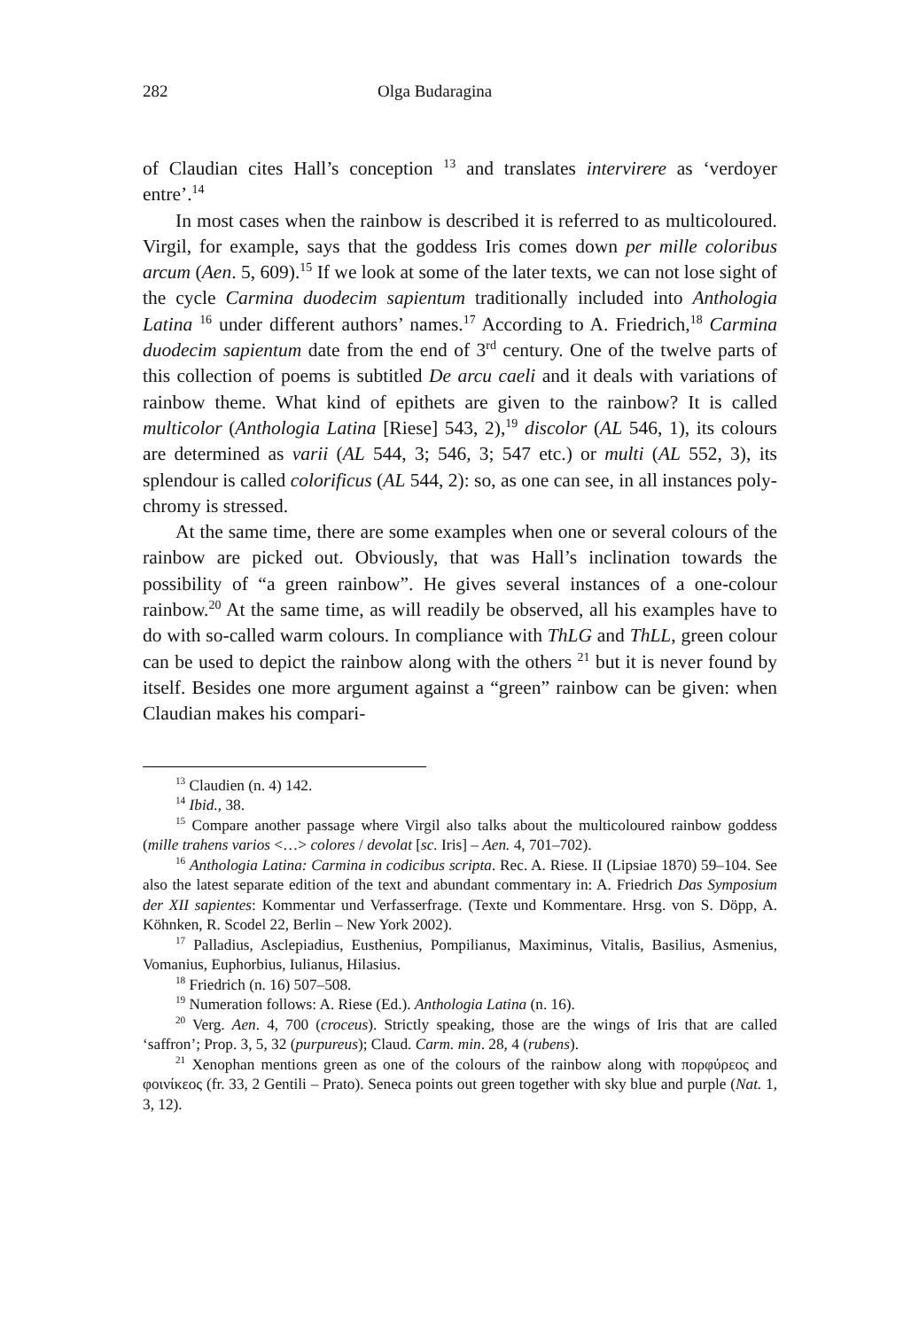282 Olga Budaragina
of Claudian cites Hall’s conception <sup>13</sup> and translates intervirere as ‘verdoyer entre’.<sup>14</sup>
In most cases when the rainbow is described it is referred to as multi­coloured. Virgil, for example, says that the goddess Iris comes down per mille coloribus arcum (Aen. 5, 609).<sup>15</sup> If we look at some of the later texts, we can not lose sight of the cycle Carmina duodecim sapientum tradition­ally included into Anthologia Latina <sup>16</sup> under different authors’ names.<sup>17</sup> According to A. Friedrich,<sup>18</sup> Carmina duodecim sapientum date from the end of 3<sup>rd</sup> century. One of the twelve parts of this collection of poems is subtitled De arcu caeli and it deals with variations of rainbow theme. What kind of epithets are given to the rainbow? It is called multicolor (Anthologia Latina [Riese] 543, 2),<sup>19</sup> discolor (AL 546, 1), its colours are determined as varii (AL 544, 3; 546, 3; 547 etc.) or multi (AL 552, 3), its splendour is called colorificus (AL 544, 2): so, as one can see, in all instances poly­chromy is stressed.
At the same time, there are some examples when one or several colours of the rainbow are picked out. Obviously, that was Hall’s inclination to­wards the possibility of “a green rainbow”. He gives several instances of a one-colour rainbow.<sup>20</sup> At the same time, as will readily be observed, all his examples have to do with so-called warm colours. In compliance with ThLG and ThLL, green colour can be used to depict the rainbow along with the others <sup>21</sup> but it is never found by itself. Besides one more argument against a “green” rainbow can be given: when Claudian makes his compari-
<sup>13</sup> Claudien (n. 4) 142.
<sup>14</sup> Ibid., 38.
<sup>15</sup> Compare another passage where Virgil also talks about the multicoloured rainbow goddess (mille trahens varios <…> colores / devolat [sc. Iris] – Aen. 4, 701–702).
<sup>16</sup> Anthologia Latina: Carmina in codicibus scripta. Rec. A. Riese. II (Lipsiae 1870) 59–104. See also the latest separate edition of the text and abundant commentary in: A. Friedrich Das Symposium der XII sapientes: Kommentar und Verfasserfrage. (Texte und Kommentare. Hrsg. von S. Döpp, A. Köhnken, R. Scodel 22, Berlin – New York 2002).
<sup>17</sup> Palladius, Asclepiadius, Eusthenius, Pompilianus, Maximinus, Vitalis, Basilius, Asmenius, Vomanius, Euphorbius, Iulianus, Hilasius.
<sup>18</sup> Friedrich (n. 16) 507–508.
<sup>19</sup> Numeration follows: A. Riese (Ed.). Anthologia Latina (n. 16).
<sup>20</sup> Verg. Aen. 4, 700 (croceus). Strictly speaking, those are the wings of Iris that are called ‘saffron’; Prop. 3, 5, 32 (purpureus); Claud. Carm. min. 28, 4 (rubens).
<sup>21</sup> Xenophan mentions green as one of the colours of the rainbow along with πορφύρεος and φοινίκεος (fr. 33, 2 Gentili – Prato). Seneca points out green together with sky blue and purple (Nat. 1, 3, 12).